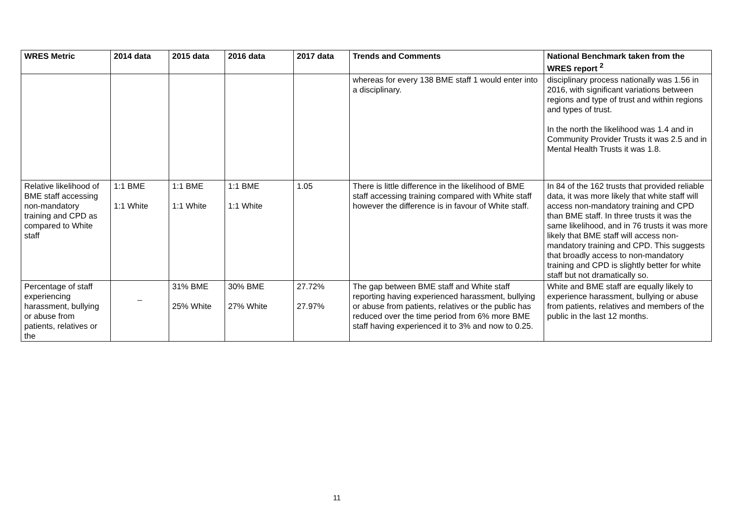| WRES Metric | 2014 data | 2015 data | 2016 data | 2017 data | Trends and Comments | National Benchmark taken from the WRES report <sup>2</sup> |
| --- | --- | --- | --- | --- | --- | --- |
| | | | | | whereas for every 138 BME staff 1 would enter into a disciplinary. | disciplinary process nationally was 1.56 in 2016, with significant variations between regions and type of trust and within regions and types of trust. In the north the likelihood was 1.4 and in Community Provider Trusts it was 2.5 and in Mental Health Trusts it was 1.8. |
| Relative likelihood of BME staff accessing non-mandatory training and CPD as compared to White staff | 1:1 BME 1:1 White | 1:1 BME 1:1 White | 1:1 BME 1:1 White | 1.05 | There is little difference in the likelihood of BME staff accessing training compared with White staff however the difference is in favour of White staff. | In 84 of the 162 trusts that provided reliable data, it was more likely that white staff will access non-mandatory training and CPD than BME staff. In three trusts it was the same likelihood, and in 76 trusts it was more likely that BME staff will access non-mandatory training and CPD. This suggests that broadly access to non-mandatory training and CPD is slightly better for white staff but not dramatically so. |
| Percentage of staff experiencing harassment, bullying or abuse from patients, relatives or the | _ | 31% BME 25% White | 30% BME 27% White | 27.72% 27.97% | The gap between BME staff and White staff reporting having experienced harassment, bullying or abuse from patients, relatives or the public has reduced over the time period from 6% more BME staff having experienced it to 3% and now to 0.25. | White and BME staff are equally likely to experience harassment, bullying or abuse from patients, relatives and members of the public in the last 12 months. |
11